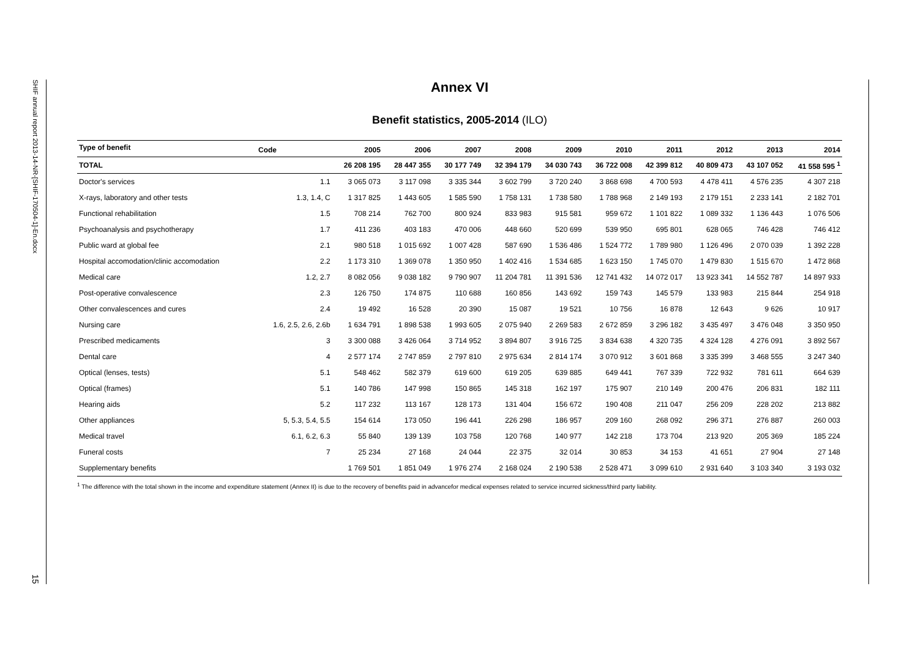SHIF annual report 2013-14-NR-[SHIF-170504-1]-En.docx
15
Annex VI
Benefit statistics, 2005-2014 (ILO)
| Type of benefit | Code | 2005 | 2006 | 2007 | 2008 | 2009 | 2010 | 2011 | 2012 | 2013 | 2014 |
| --- | --- | --- | --- | --- | --- | --- | --- | --- | --- | --- | --- |
| TOTAL | | 26 208 195 | 28 447 355 | 30 177 749 | 32 394 179 | 34 030 743 | 36 722 008 | 42 399 812 | 40 809 473 | 43 107 052 | 41 558 595 <sup>1</sup> |
| Doctor's services | 1.1 | 3 065 073 | 3 117 098 | 3 335 344 | 3 602 799 | 3 720 240 | 3 868 698 | 4 700 593 | 4 478 411 | 4 576 235 | 4 307 218 |
| X-rays, laboratory and other tests | 1.3, 1.4, C | 1 317 825 | 1 443 605 | 1 585 590 | 1 758 131 | 1 738 580 | 1 788 968 | 2 149 193 | 2 179 151 | 2 233 141 | 2 182 701 |
| Functional rehabilitation | 1.5 | 708 214 | 762 700 | 800 924 | 833 983 | 915 581 | 959 672 | 1 101 822 | 1 089 332 | 1 136 443 | 1 076 506 |
| Psychoanalysis and psychotherapy | 1.7 | 411 236 | 403 183 | 470 006 | 448 660 | 520 699 | 539 950 | 695 801 | 628 065 | 746 428 | 746 412 |
| Public ward at global fee | 2.1 | 980 518 | 1 015 692 | 1 007 428 | 587 690 | 1 536 486 | 1 524 772 | 1 789 980 | 1 126 496 | 2 070 039 | 1 392 228 |
| Hospital accomodation/clinic accomodation | 2.2 | 1 173 310 | 1 369 078 | 1 350 950 | 1 402 416 | 1 534 685 | 1 623 150 | 1 745 070 | 1 479 830 | 1 515 670 | 1 472 868 |
| Medical care | 1.2, 2.7 | 8 082 056 | 9 038 182 | 9 790 907 | 11 204 781 | 11 391 536 | 12 741 432 | 14 072 017 | 13 923 341 | 14 552 787 | 14 897 933 |
| Post-operative convalescence | 2.3 | 126 750 | 174 875 | 110 688 | 160 856 | 143 692 | 159 743 | 145 579 | 133 983 | 215 844 | 254 918 |
| Other convalescences and cures | 2.4 | 19 492 | 16 528 | 20 390 | 15 087 | 19 521 | 10 756 | 16 878 | 12 643 | 9 626 | 10 917 |
| Nursing care | 1.6, 2.5, 2.6, 2.6b | 1 634 791 | 1 898 538 | 1 993 605 | 2 075 940 | 2 269 583 | 2 672 859 | 3 296 182 | 3 435 497 | 3 476 048 | 3 350 950 |
| Prescribed medicaments | 3 | 3 300 088 | 3 426 064 | 3 714 952 | 3 894 807 | 3 916 725 | 3 834 638 | 4 320 735 | 4 324 128 | 4 276 091 | 3 892 567 |
| Dental care | 4 | 2 577 174 | 2 747 859 | 2 797 810 | 2 975 634 | 2 814 174 | 3 070 912 | 3 601 868 | 3 335 399 | 3 468 555 | 3 247 340 |
| Optical (lenses, tests) | 5.1 | 548 462 | 582 379 | 619 600 | 619 205 | 639 885 | 649 441 | 767 339 | 722 932 | 781 611 | 664 639 |
| Optical (frames) | 5.1 | 140 786 | 147 998 | 150 865 | 145 318 | 162 197 | 175 907 | 210 149 | 200 476 | 206 831 | 182 111 |
| Hearing aids | 5.2 | 117 232 | 113 167 | 128 173 | 131 404 | 156 672 | 190 408 | 211 047 | 256 209 | 228 202 | 213 882 |
| Other appliances | 5, 5.3, 5.4, 5.5 | 154 614 | 173 050 | 196 441 | 226 298 | 186 957 | 209 160 | 268 092 | 296 371 | 276 887 | 260 003 |
| Medical travel | 6.1, 6.2, 6.3 | 55 840 | 139 139 | 103 758 | 120 768 | 140 977 | 142 218 | 173 704 | 213 920 | 205 369 | 185 224 |
| Funeral costs | 7 | 25 234 | 27 168 | 24 044 | 22 375 | 32 014 | 30 853 | 34 153 | 41 651 | 27 904 | 27 148 |
| Supplementary benefits | | 1 769 501 | 1 851 049 | 1 976 274 | 2 168 024 | 2 190 538 | 2 528 471 | 3 099 610 | 2 931 640 | 3 103 340 | 3 193 032 |
<sup>1</sup> The difference with the total shown in the income and expenditure statement (Annex II) is due to the recovery of benefits paid in advancefor medical expenses related to service incurred sickness/third party liability.